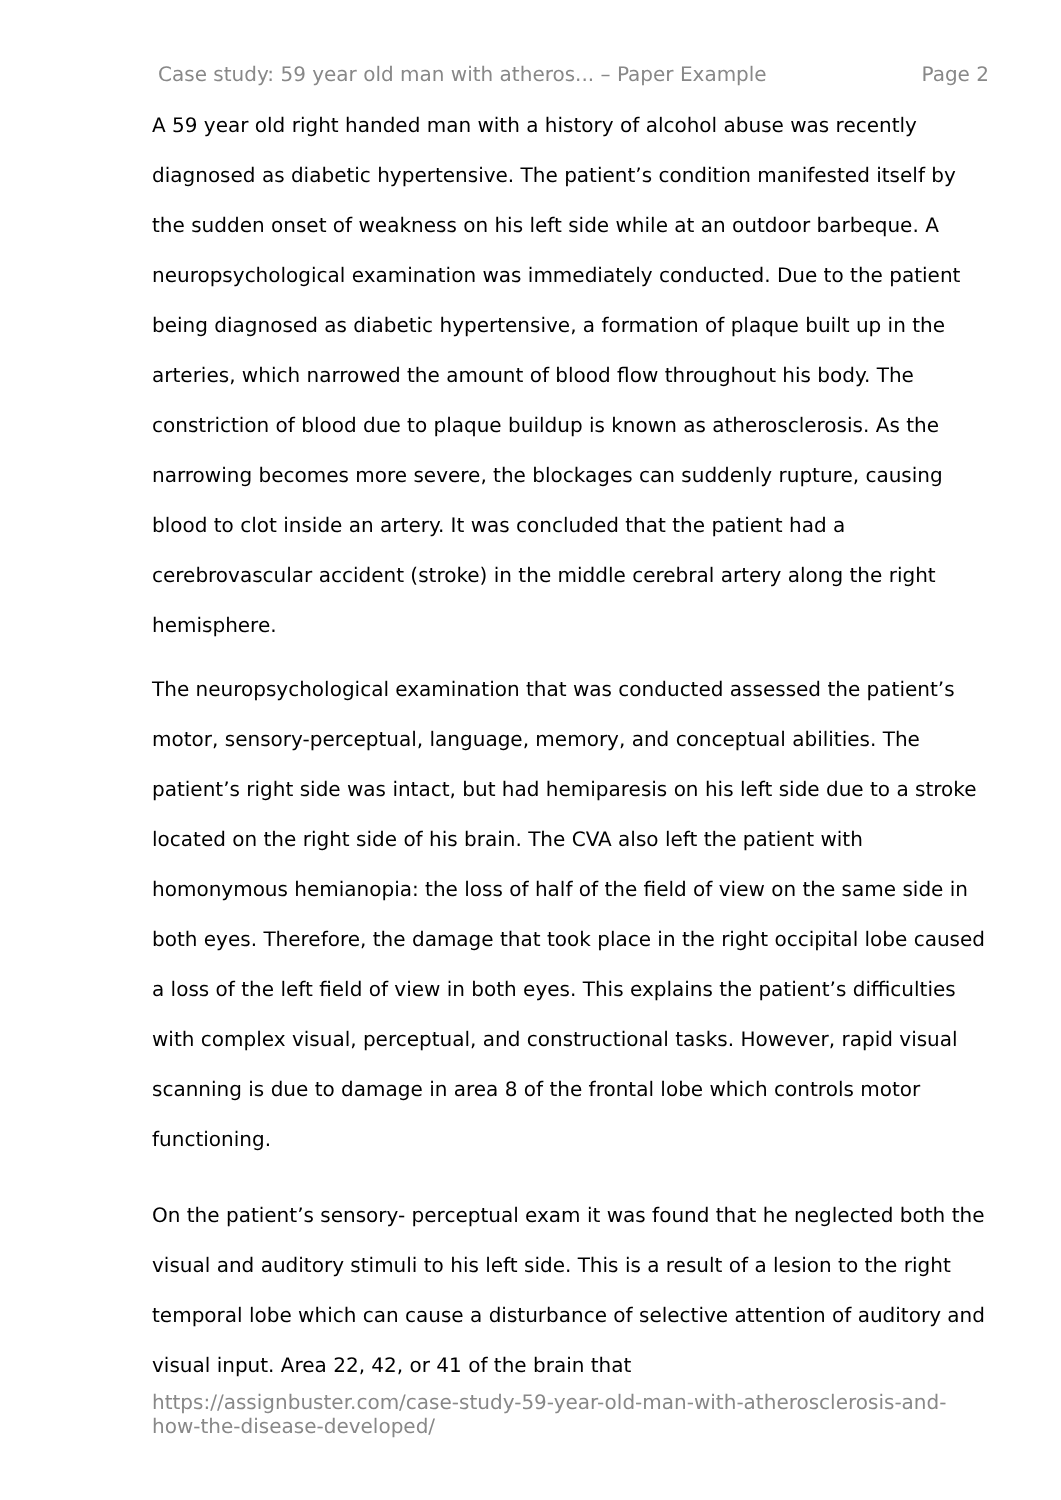Case study: 59 year old man with atheros... – Paper Example Page 2
A 59 year old right handed man with a history of alcohol abuse was recently diagnosed as diabetic hypertensive. The patient’s condition manifested itself by the sudden onset of weakness on his left side while at an outdoor barbeque. A neuropsychological examination was immediately conducted. Due to the patient being diagnosed as diabetic hypertensive, a formation of plaque built up in the arteries, which narrowed the amount of blood flow throughout his body. The constriction of blood due to plaque buildup is known as atherosclerosis. As the narrowing becomes more severe, the blockages can suddenly rupture, causing blood to clot inside an artery. It was concluded that the patient had a cerebrovascular accident (stroke) in the middle cerebral artery along the right hemisphere.
The neuropsychological examination that was conducted assessed the patient’s motor, sensory-perceptual, language, memory, and conceptual abilities. The patient’s right side was intact, but had hemiparesis on his left side due to a stroke located on the right side of his brain. The CVA also left the patient with homonymous hemianopia: the loss of half of the field of view on the same side in both eyes. Therefore, the damage that took place in the right occipital lobe caused a loss of the left field of view in both eyes. This explains the patient’s difficulties with complex visual, perceptual, and constructional tasks. However, rapid visual scanning is due to damage in area 8 of the frontal lobe which controls motor functioning.
On the patient’s sensory- perceptual exam it was found that he neglected both the visual and auditory stimuli to his left side. This is a result of a lesion to the right temporal lobe which can cause a disturbance of selective attention of auditory and visual input. Area 22, 42, or 41 of the brain that
https://assignbuster.com/case-study-59-year-old-man-with-atherosclerosis-and-how-the-disease-developed/